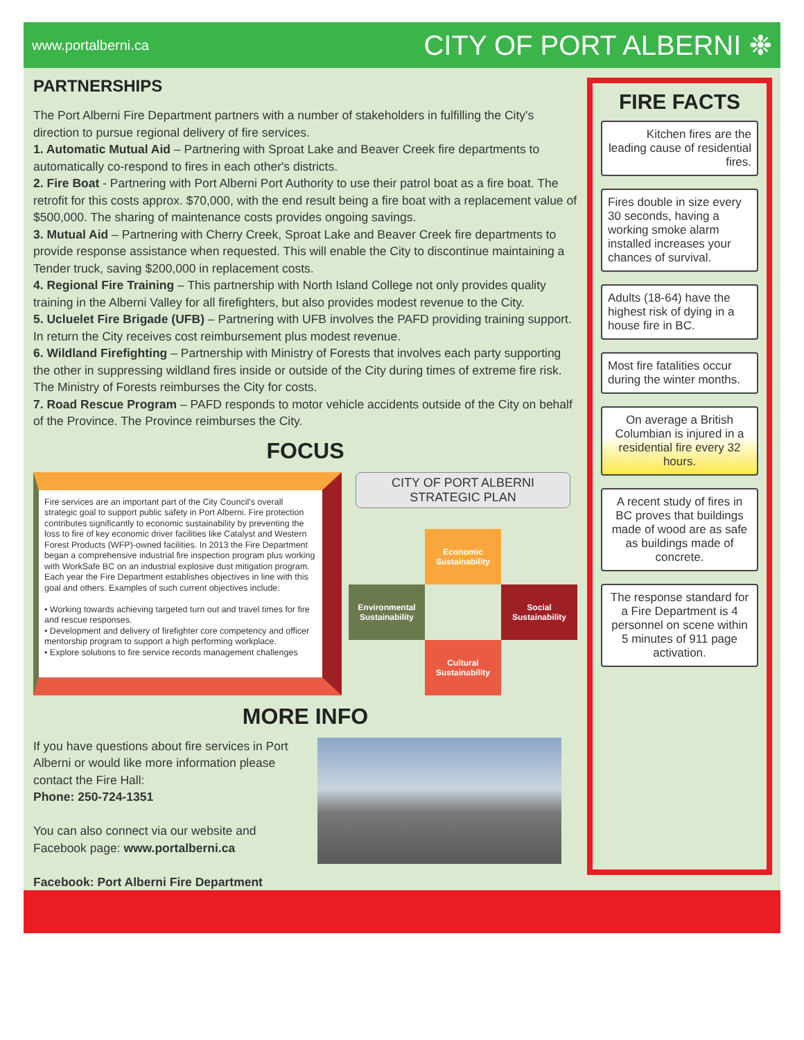www.portalberni.ca CITY OF PORT ALBERNI ❉
PARTNERSHIPS
The Port Alberni Fire Department partners with a number of stakeholders in fulfilling the City's direction to pursue regional delivery of fire services.
1. Automatic Mutual Aid – Partnering with Sproat Lake and Beaver Creek fire departments to automatically co-respond to fires in each other's districts.
2. Fire Boat - Partnering with Port Alberni Port Authority to use their patrol boat as a fire boat. The retrofit for this costs approx. $70,000, with the end result being a fire boat with a replacement value of $500,000. The sharing of maintenance costs provides ongoing savings.
3. Mutual Aid – Partnering with Cherry Creek, Sproat Lake and Beaver Creek fire departments to provide response assistance when requested. This will enable the City to discontinue maintaining a Tender truck, saving $200,000 in replacement costs.
4. Regional Fire Training – This partnership with North Island College not only provides quality training in the Alberni Valley for all firefighters, but also provides modest revenue to the City.
5. Ucluelet Fire Brigade (UFB) – Partnering with UFB involves the PAFD providing training support. In return the City receives cost reimbursement plus modest revenue.
6. Wildland Firefighting – Partnership with Ministry of Forests that involves each party supporting the other in suppressing wildland fires inside or outside of the City during times of extreme fire risk. The Ministry of Forests reimburses the City for costs.
7. Road Rescue Program – PAFD responds to motor vehicle accidents outside of the City on behalf of the Province. The Province reimburses the City.
FOCUS
Fire services are an important part of the City Council's overall strategic goal to support public safety in Port Alberni. Fire protection contributes significantly to economic sustainability by preventing the loss to fire of key economic driver facilities like Catalyst and Western Forest Products (WFP)-owned facilities. In 2013 the Fire Department began a comprehensive industrial fire inspection program plus working with WorkSafe BC on an industrial explosive dust mitigation program. Each year the Fire Department establishes objectives in line with this goal and others. Examples of such current objectives include:
• Working towards achieving targeted turn out and travel times for fire and rescue responses.
• Development and delivery of firefighter core competency and officer mentorship program to support a high performing workplace.
• Explore solutions to fire service records management challenges
CITY OF PORT ALBERNI
STRATEGIC PLAN
Economic Sustainability
Environmental Sustainability
Social Sustainability
Cultural Sustainability
MORE INFO
If you have questions about fire services in Port Alberni or would like more information please contact the Fire Hall:
Phone: 250-724-1351
You can also connect via our website and Facebook page: www.portalberni.ca
Facebook: Port Alberni Fire Department
FIRE FACTS
Kitchen fires are the leading cause of residential fires.
Fires double in size every 30 seconds, having a working smoke alarm installed increases your chances of survival.
Adults (18-64) have the highest risk of dying in a house fire in BC.
Most fire fatalities occur during the winter months.
On average a British Columbian is injured in a residential fire every 32 hours.
A recent study of fires in BC proves that buildings made of wood are as safe as buildings made of concrete.
The response standard for a Fire Department is 4 personnel on scene within 5 minutes of 911 page activation.